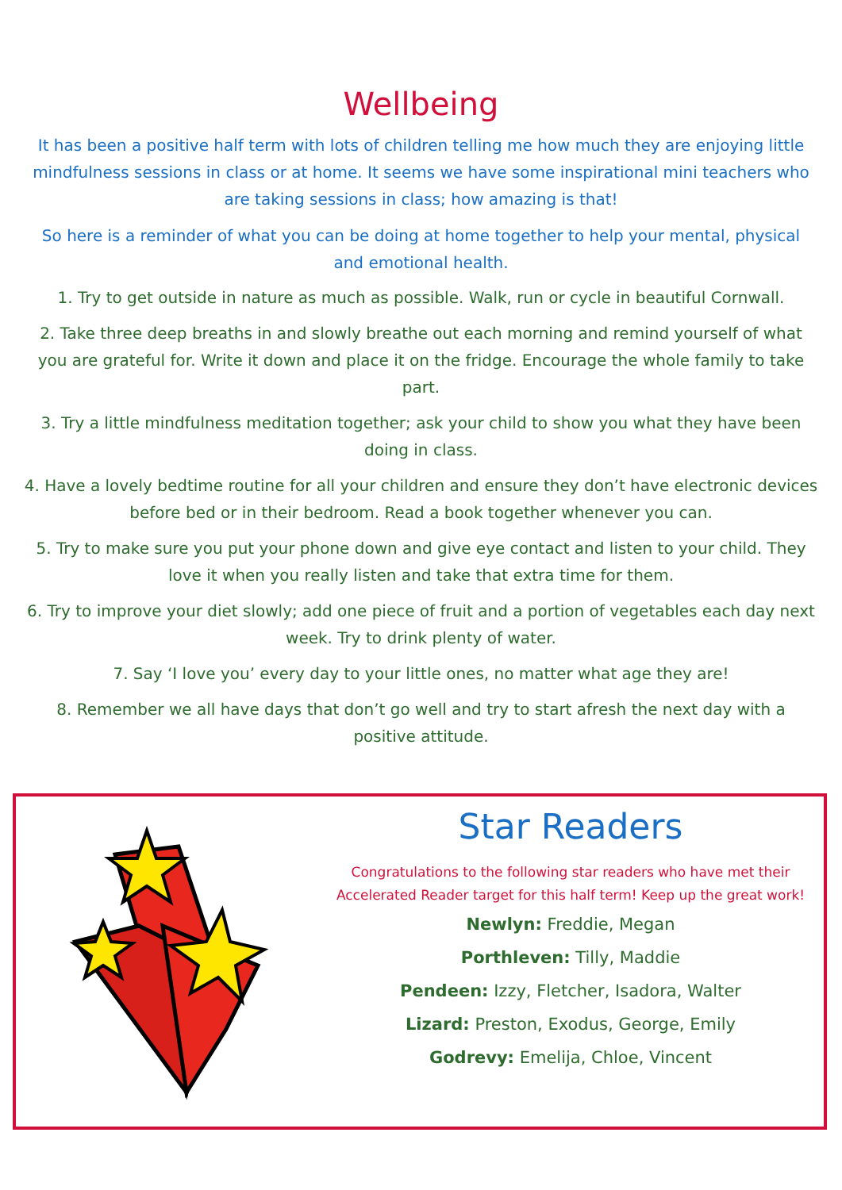Wellbeing
It has been a positive half term with lots of children telling me how much they are enjoying little mindfulness sessions in class or at home. It seems we have some inspirational mini teachers who are taking sessions in class; how amazing is that!
So here is a reminder of what you can be doing at home together to help your mental, physical and emotional health.
1. Try to get outside in nature as much as possible. Walk, run or cycle in beautiful Cornwall.
2. Take three deep breaths in and slowly breathe out each morning and remind yourself of what you are grateful for. Write it down and place it on the fridge. Encourage the whole family to take part.
3. Try a little mindfulness meditation together; ask your child to show you what they have been doing in class.
4. Have a lovely bedtime routine for all your children and ensure they don’t have electronic devices before bed or in their bedroom. Read a book together whenever you can.
5. Try to make sure you put your phone down and give eye contact and listen to your child. They love it when you really listen and take that extra time for them.
6. Try to improve your diet slowly; add one piece of fruit and a portion of vegetables each day next week. Try to drink plenty of water.
7. Say ‘I love you’ every day to your little ones, no matter what age they are!
8. Remember we all have days that don’t go well and try to start afresh the next day with a positive attitude.
Star Readers
Congratulations to the following star readers who have met their Accelerated Reader target for this half term! Keep up the great work!
Newlyn: Freddie, Megan
Porthleven: Tilly, Maddie
Pendeen: Izzy, Fletcher, Isadora, Walter
Lizard: Preston, Exodus, George, Emily
Godrevy: Emelija, Chloe, Vincent